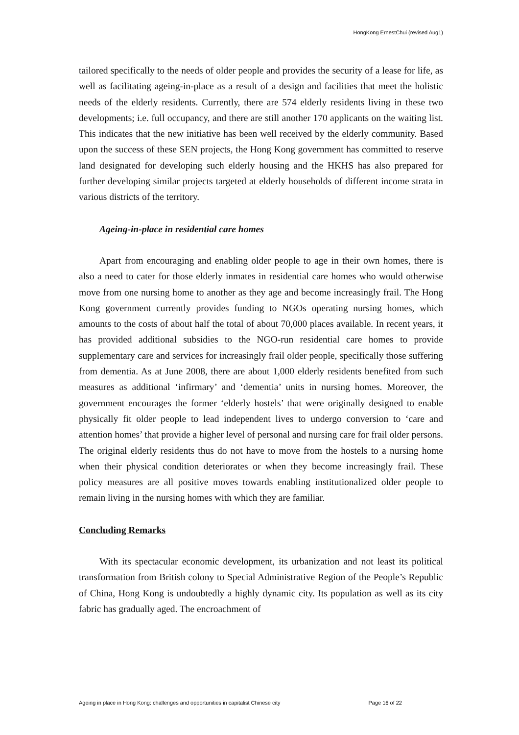HongKong ErnestChui (revised Aug1)
tailored specifically to the needs of older people and provides the security of a lease for life, as well as facilitating ageing-in-place as a result of a design and facilities that meet the holistic needs of the elderly residents. Currently, there are 574 elderly residents living in these two developments; i.e. full occupancy, and there are still another 170 applicants on the waiting list. This indicates that the new initiative has been well received by the elderly community. Based upon the success of these SEN projects, the Hong Kong government has committed to reserve land designated for developing such elderly housing and the HKHS has also prepared for further developing similar projects targeted at elderly households of different income strata in various districts of the territory.
Ageing-in-place in residential care homes
Apart from encouraging and enabling older people to age in their own homes, there is also a need to cater for those elderly inmates in residential care homes who would otherwise move from one nursing home to another as they age and become increasingly frail. The Hong Kong government currently provides funding to NGOs operating nursing homes, which amounts to the costs of about half the total of about 70,000 places available. In recent years, it has provided additional subsidies to the NGO-run residential care homes to provide supplementary care and services for increasingly frail older people, specifically those suffering from dementia. As at June 2008, there are about 1,000 elderly residents benefited from such measures as additional ‘infirmary’ and ‘dementia’ units in nursing homes. Moreover, the government encourages the former ‘elderly hostels’ that were originally designed to enable physically fit older people to lead independent lives to undergo conversion to ‘care and attention homes’ that provide a higher level of personal and nursing care for frail older persons. The original elderly residents thus do not have to move from the hostels to a nursing home when their physical condition deteriorates or when they become increasingly frail. These policy measures are all positive moves towards enabling institutionalized older people to remain living in the nursing homes with which they are familiar.
Concluding Remarks
With its spectacular economic development, its urbanization and not least its political transformation from British colony to Special Administrative Region of the People’s Republic of China, Hong Kong is undoubtedly a highly dynamic city. Its population as well as its city fabric has gradually aged. The encroachment of
Ageing in place in Hong Kong: challenges and opportunities in capitalist Chinese city Page 16 of 22